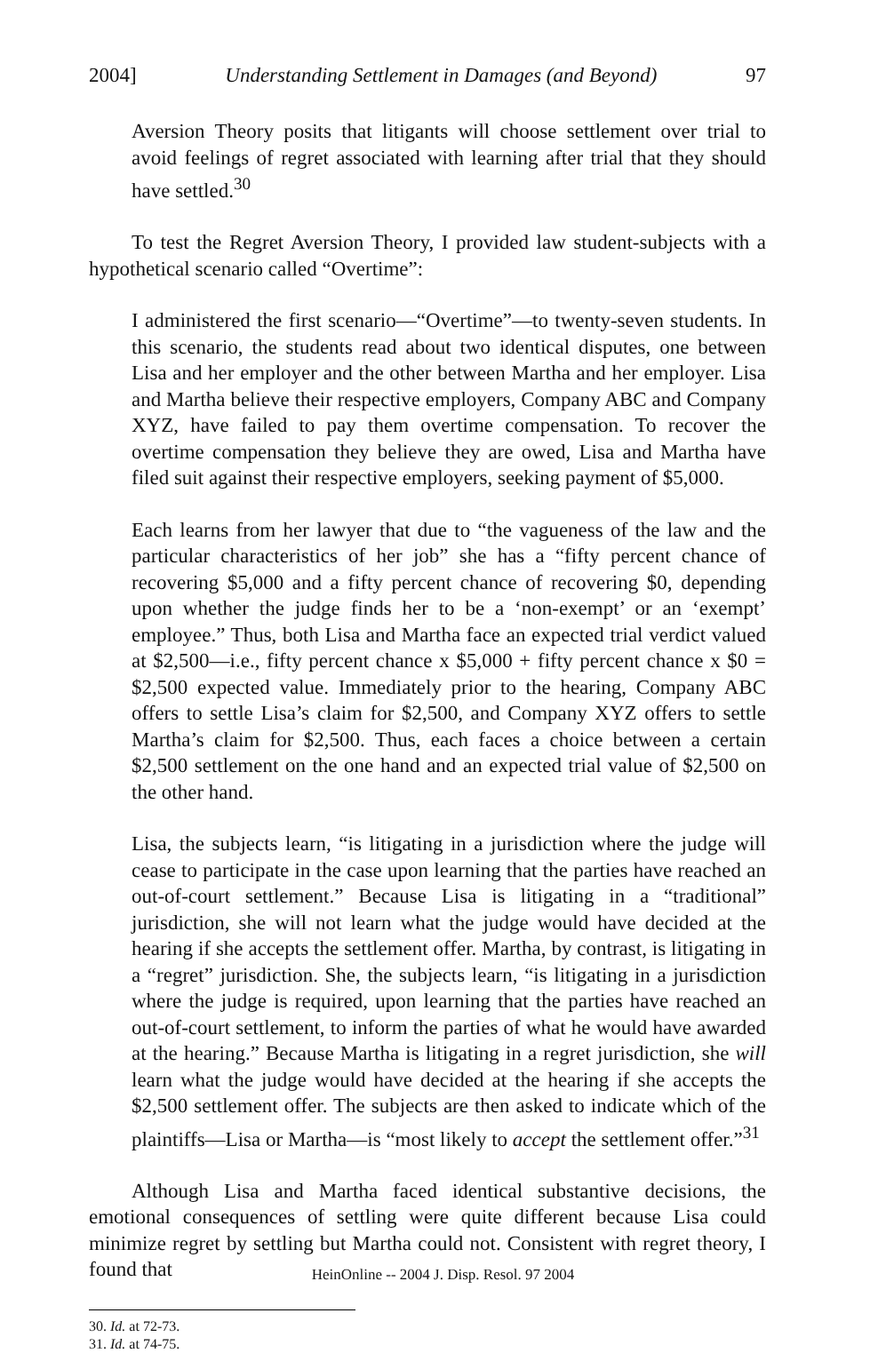2004] Understanding Settlement in Damages (and Beyond) 97
Aversion Theory posits that litigants will choose settlement over trial to avoid feelings of regret associated with learning after trial that they should have settled.<sup>30</sup>
To test the Regret Aversion Theory, I provided law student-subjects with a hypothetical scenario called “Overtime”:
I administered the first scenario—“Overtime”—to twenty-seven students. In this scenario, the students read about two identical disputes, one between Lisa and her employer and the other between Martha and her employer. Lisa and Martha believe their respective employers, Company ABC and Company XYZ, have failed to pay them overtime compensation. To recover the overtime compensation they believe they are owed, Lisa and Martha have filed suit against their respective employers, seeking payment of $5,000.
Each learns from her lawyer that due to “the vagueness of the law and the particular characteristics of her job” she has a “fifty percent chance of recovering $5,000 and a fifty percent chance of recovering $0, depending upon whether the judge finds her to be a ‘non-exempt’ or an ‘exempt’ employee.” Thus, both Lisa and Martha face an expected trial verdict valued at $2,500—i.e., fifty percent chance x $5,000 + fifty percent chance x $0 = $2,500 expected value. Immediately prior to the hearing, Company ABC offers to settle Lisa’s claim for $2,500, and Company XYZ offers to settle Martha’s claim for $2,500. Thus, each faces a choice between a certain $2,500 settlement on the one hand and an expected trial value of $2,500 on the other hand.
Lisa, the subjects learn, “is litigating in a jurisdiction where the judge will cease to participate in the case upon learning that the parties have reached an out-of-court settlement.” Because Lisa is litigating in a “traditional” jurisdiction, she will not learn what the judge would have decided at the hearing if she accepts the settlement offer. Martha, by contrast, is litigating in a “regret” jurisdiction. She, the subjects learn, “is litigating in a jurisdiction where the judge is required, upon learning that the parties have reached an out-of-court settlement, to inform the parties of what he would have awarded at the hearing.” Because Martha is litigating in a regret jurisdiction, she will learn what the judge would have decided at the hearing if she accepts the $2,500 settlement offer. The subjects are then asked to indicate which of the plaintiffs—Lisa or Martha—is “most likely to accept the settlement offer.”<sup>31</sup>
Although Lisa and Martha faced identical substantive decisions, the emotional consequences of settling were quite different because Lisa could minimize regret by settling but Martha could not. Consistent with regret theory, I found that
30. Id. at 72-73.
31. Id. at 74-75.
HeinOnline -- 2004 J. Disp. Resol. 97 2004